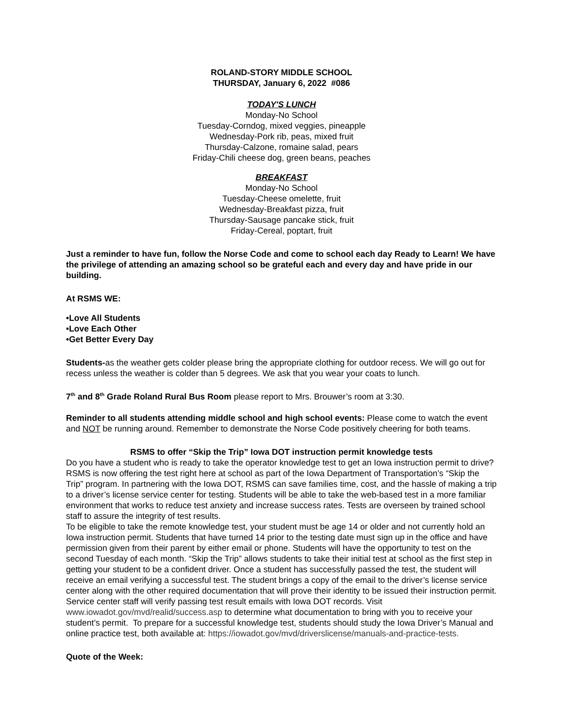ROLAND-STORY MIDDLE SCHOOL
THURSDAY, January 6, 2022 #086
TODAY'S LUNCH
Monday-No School
Tuesday-Corndog, mixed veggies, pineapple
Wednesday-Pork rib, peas, mixed fruit
Thursday-Calzone, romaine salad, pears
Friday-Chili cheese dog, green beans, peaches
BREAKFAST
Monday-No School
Tuesday-Cheese omelette, fruit
Wednesday-Breakfast pizza, fruit
Thursday-Sausage pancake stick, fruit
Friday-Cereal, poptart, fruit
Just a reminder to have fun, follow the Norse Code and come to school each day Ready to Learn! We have the privilege of attending an amazing school so be grateful each and every day and have pride in our building.
At RSMS WE:
•Love All Students
•Love Each Other
•Get Better Every Day
Students-as the weather gets colder please bring the appropriate clothing for outdoor recess. We will go out for recess unless the weather is colder than 5 degrees. We ask that you wear your coats to lunch.
7<sup>th</sup> and 8<sup>th</sup> Grade Roland Rural Bus Room please report to Mrs. Brouwer’s room at 3:30.
Reminder to all students attending middle school and high school events: Please come to watch the event and NOT be running around. Remember to demonstrate the Norse Code positively cheering for both teams.
RSMS to offer “Skip the Trip” Iowa DOT instruction permit knowledge tests
Do you have a student who is ready to take the operator knowledge test to get an Iowa instruction permit to drive? RSMS is now offering the test right here at school as part of the Iowa Department of Transportation’s “Skip the Trip” program. In partnering with the Iowa DOT, RSMS can save families time, cost, and the hassle of making a trip to a driver’s license service center for testing. Students will be able to take the web-based test in a more familiar environment that works to reduce test anxiety and increase success rates. Tests are overseen by trained school staff to assure the integrity of test results.
To be eligible to take the remote knowledge test, your student must be age 14 or older and not currently hold an Iowa instruction permit. Students that have turned 14 prior to the testing date must sign up in the office and have permission given from their parent by either email or phone. Students will have the opportunity to test on the second Tuesday of each month. “Skip the Trip” allows students to take their initial test at school as the first step in getting your student to be a confident driver. Once a student has successfully passed the test, the student will receive an email verifying a successful test. The student brings a copy of the email to the driver’s license service center along with the other required documentation that will prove their identity to be issued their instruction permit. Service center staff will verify passing test result emails with Iowa DOT records. Visit www.iowadot.gov/mvd/realid/success.asp to determine what documentation to bring with you to receive your student’s permit. To prepare for a successful knowledge test, students should study the Iowa Driver’s Manual and online practice test, both available at: https://iowadot.gov/mvd/driverslicense/manuals-and-practice-tests.
Quote of the Week: